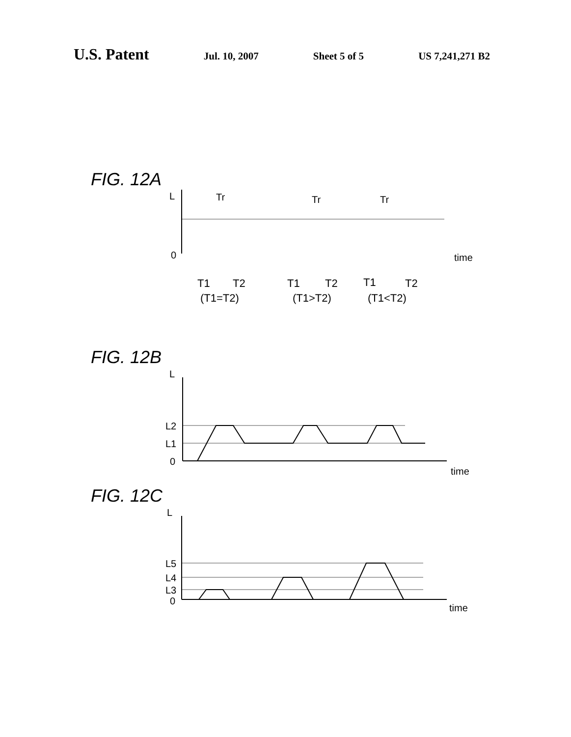U.S. Patent Jul. 10, 2007 Sheet 5 of 5 US 7,241,271 B2
FIG. 12A
L
0
time
Tr
Tr
Tr
T1
T2
T1
T2
T1
T2
(T1=T2)
(T1>T2)
(T1<T2)
FIG. 12B
L
L2
L1
0
time
FIG. 12C
L
L5
L4
L3
0
time